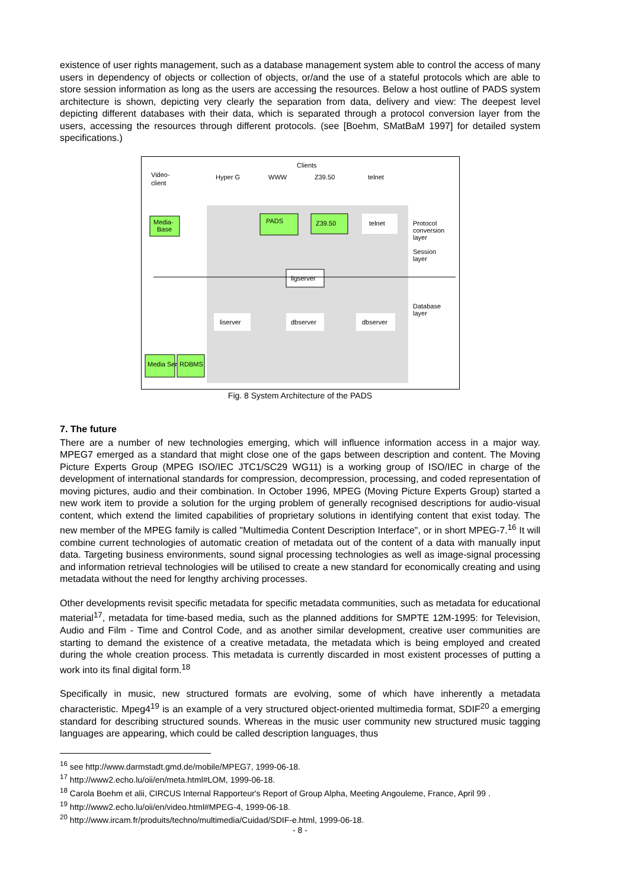existence of user rights management, such as a database management system able to control the access of many users in dependency of objects or collection of objects, or/and the use of a stateful protocols which are able to store session information as long as the users are accessing the resources. Below a host outline of PADS system architecture is shown, depicting very clearly the separation from data, delivery and view: The deepest level depicting different databases with their data, which is separated through a protocol conversion layer from the users, accessing the resources through different protocols. (see [Boehm, SMatBaM 1997] for detailed system specifications.)
Clients
Video-
client
Hyper G
WWW
Z39.50
telnet
Media-
Base
PADS
Z39.50
telnet
Protocol
conversion
layer
Session
layer
ligserver
Database
layer
liserver
dbserver
dbserver
Media Server
RDBMS
Fig. 8 System Architecture of the PADS
7. The future
There are a number of new technologies emerging, which will influence information access in a major way. MPEG7 emerged as a standard that might close one of the gaps between description and content. The Moving Picture Experts Group (MPEG ISO/IEC JTC1/SC29 WG11) is a working group of ISO/IEC in charge of the development of international standards for compression, decompression, processing, and coded representation of moving pictures, audio and their combination. In October 1996, MPEG (Moving Picture Experts Group) started a new work item to provide a solution for the urging problem of generally recognised descriptions for audio-visual content, which extend the limited capabilities of proprietary solutions in identifying content that exist today. The new member of the MPEG family is called "Multimedia Content Description Interface", or in short MPEG-7.<sup>16</sup> It will combine current technologies of automatic creation of metadata out of the content of a data with manually input data. Targeting business environments, sound signal processing technologies as well as image-signal processing and information retrieval technologies will be utilised to create a new standard for economically creating and using metadata without the need for lengthy archiving processes.
Other developments revisit specific metadata for specific metadata communities, such as metadata for educational material<sup>17</sup>, metadata for time-based media, such as the planned additions for SMPTE 12M-1995: for Television, Audio and Film - Time and Control Code, and as another similar development, creative user communities are starting to demand the existence of a creative metadata, the metadata which is being employed and created during the whole creation process. This metadata is currently discarded in most existent processes of putting a work into its final digital form.<sup>18</sup>
Specifically in music, new structured formats are evolving, some of which have inherently a metadata characteristic. Mpeg4<sup>19</sup> is an example of a very structured object-oriented multimedia format, SDIF<sup>20</sup> a emerging standard for describing structured sounds. Whereas in the music user community new structured music tagging languages are appearing, which could be called description languages, thus
<sup>16</sup> see http://www.darmstadt.gmd.de/mobile/MPEG7, 1999-06-18.
<sup>17</sup> http://www2.echo.lu/oii/en/meta.html#LOM, 1999-06-18.
<sup>18</sup> Carola Boehm et alii, CIRCUS Internal Rapporteur's Report of Group Alpha, Meeting Angouleme, France, April 99 .
<sup>19</sup> http://www2.echo.lu/oii/en/video.html#MPEG-4, 1999-06-18.
<sup>20</sup> http://www.ircam.fr/produits/techno/multimedia/Cuidad/SDIF-e.html, 1999-06-18.
- 8 -